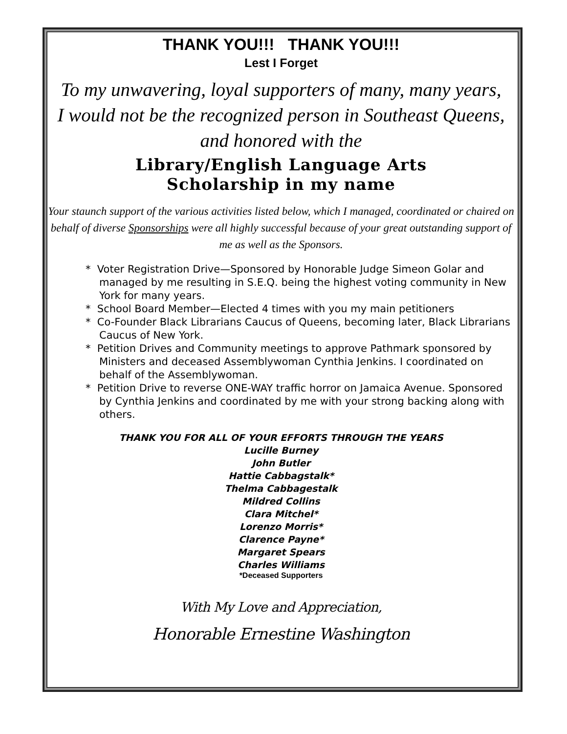THANK YOU!!! THANK YOU!!!
Lest I Forget
To my unwavering, loyal supporters of many, many years,
I would not be the recognized person in Southeast Queens,
and honored with the
Library/English Language Arts
Scholarship in my name
Your staunch support of the various activities listed below, which I managed, coordinated or chaired on behalf of diverse Sponsorships were all highly successful because of your great outstanding support of me as well as the Sponsors.
* Voter Registration Drive—Sponsored by Honorable Judge Simeon Golar and managed by me resulting in S.E.Q. being the highest voting community in New York for many years.
* School Board Member—Elected 4 times with you my main petitioners
* Co-Founder Black Librarians Caucus of Queens, becoming later, Black Librarians Caucus of New York.
* Petition Drives and Community meetings to approve Pathmark sponsored by Ministers and deceased Assemblywoman Cynthia Jenkins. I coordinated on behalf of the Assemblywoman.
* Petition Drive to reverse ONE-WAY traffic horror on Jamaica Avenue. Sponsored by Cynthia Jenkins and coordinated by me with your strong backing along with others.
THANK YOU FOR ALL OF YOUR EFFORTS THROUGH THE YEARS
Lucille Burney
John Butler
Hattie Cabbagstalk*
Thelma Cabbagestalk
Mildred Collins
Clara Mitchel*
Lorenzo Morris*
Clarence Payne*
Margaret Spears
Charles Williams
*Deceased Supporters
With My Love and Appreciation,
Honorable Ernestine Washington